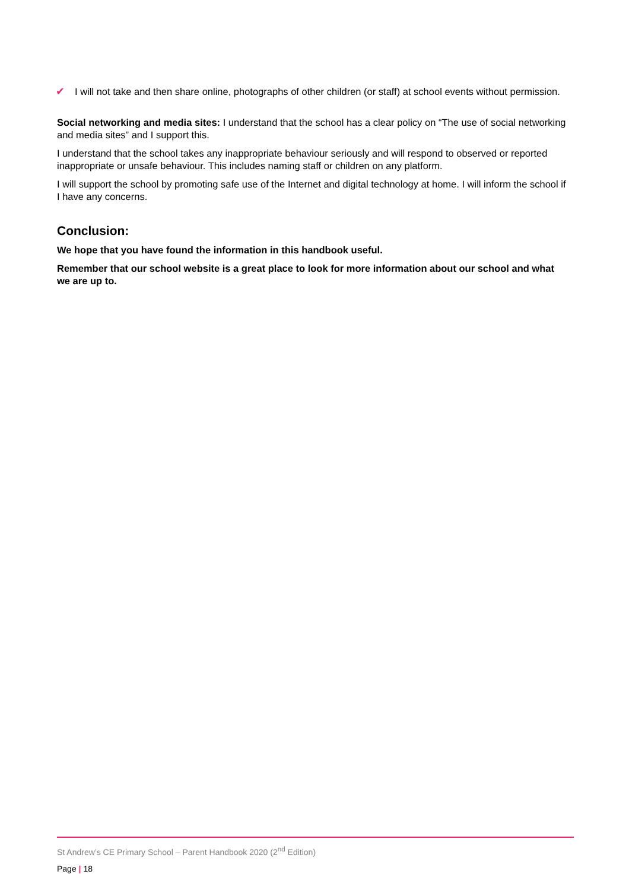✔ I will not take and then share online, photographs of other children (or staff) at school events without permission.
Social networking and media sites: I understand that the school has a clear policy on “The use of social networking and media sites” and I support this.
I understand that the school takes any inappropriate behaviour seriously and will respond to observed or reported inappropriate or unsafe behaviour. This includes naming staff or children on any platform.
I will support the school by promoting safe use of the Internet and digital technology at home. I will inform the school if I have any concerns.
Conclusion:
We hope that you have found the information in this handbook useful.
Remember that our school website is a great place to look for more information about our school and what we are up to.
St Andrew’s CE Primary School – Parent Handbook 2020 (2<sup>nd</sup> Edition)
Page | 18